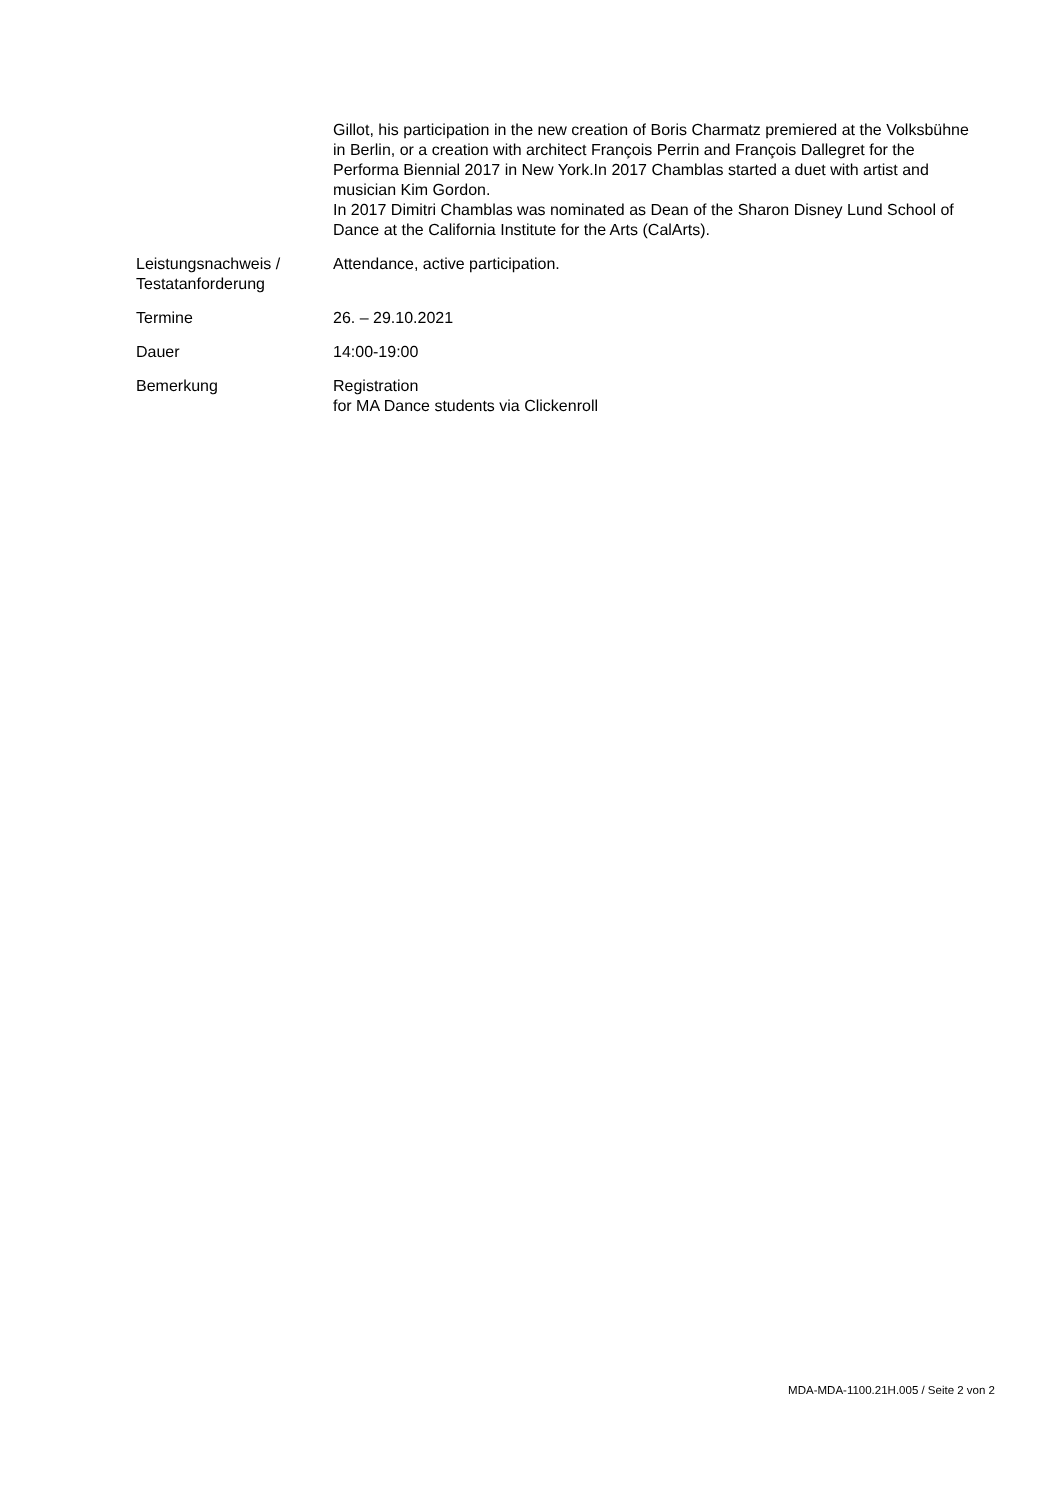| | Gillot, his participation in the new creation of Boris Charmatz premiered at the Volksbühne in Berlin, or a creation with architect François Perrin and François Dallegret for the Performa Biennial 2017 in New York.In 2017 Chamblas started a duet with artist and musician Kim Gordon. In 2017 Dimitri Chamblas was nominated as Dean of the Sharon Disney Lund School of Dance at the California Institute for the Arts (CalArts). |
| Leistungsnachweis / Testatanforderung | Attendance, active participation. |
| Termine | 26. – 29.10.2021 |
| Dauer | 14:00-19:00 |
| Bemerkung | Registration for MA Dance students via Clickenroll |
MDA-MDA-1100.21H.005 / Seite 2 von 2